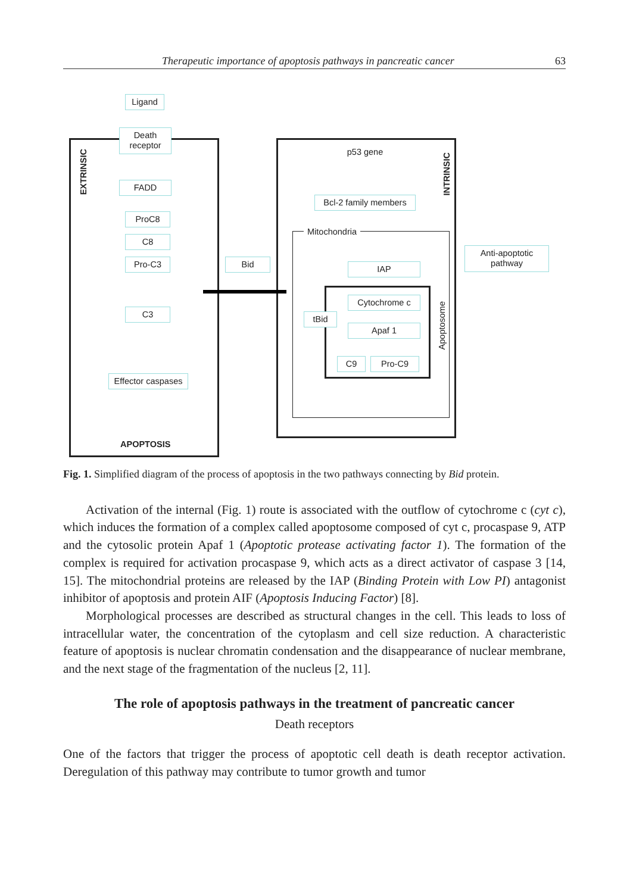Therapeutic importance of apoptosis pathways in pancreatic cancer 63
EXTRINSIC
INTRINSIC
Apoptosome
Ligand
Death receptor
FADD
ProC8
C8
Pro-C3
C3
Effector caspases
APOPTOSIS
Bid
p53 gene
Bcl-2 family members
Mitochondria
Anti-apoptotic pathway
IAP
Cytochrome c
tBid
Apaf 1
C9 Pro-C9
Fig. 1. Simplified diagram of the process of apoptosis in the two pathways connecting by Bid protein.
Activation of the internal (Fig. 1) route is associated with the outflow of cytochrome c (cyt c), which induces the formation of a complex called apoptosome composed of cyt c, procaspase 9, ATP and the cytosolic protein Apaf 1 (Apoptotic protease activating factor 1). The formation of the complex is required for activation procaspase 9, which acts as a direct activator of caspase 3 [14, 15]. The mitochondrial proteins are released by the IAP (Binding Protein with Low PI) antagonist inhibitor of apoptosis and protein AIF (Apoptosis Inducing Factor) [8].
Morphological processes are described as structural changes in the cell. This leads to loss of intracellular water, the concentration of the cytoplasm and cell size reduction. A characteristic feature of apoptosis is nuclear chromatin condensation and the disappear­ance of nuclear membrane, and the next stage of the fragmentation of the nucleus [2, 11].
The role of apoptosis pathways in the treatment of pancreatic cancer
Death receptors
One of the factors that trigger the process of apoptotic cell death is death receptor activation. Deregulation of this pathway may contribute to tumor growth and tumor